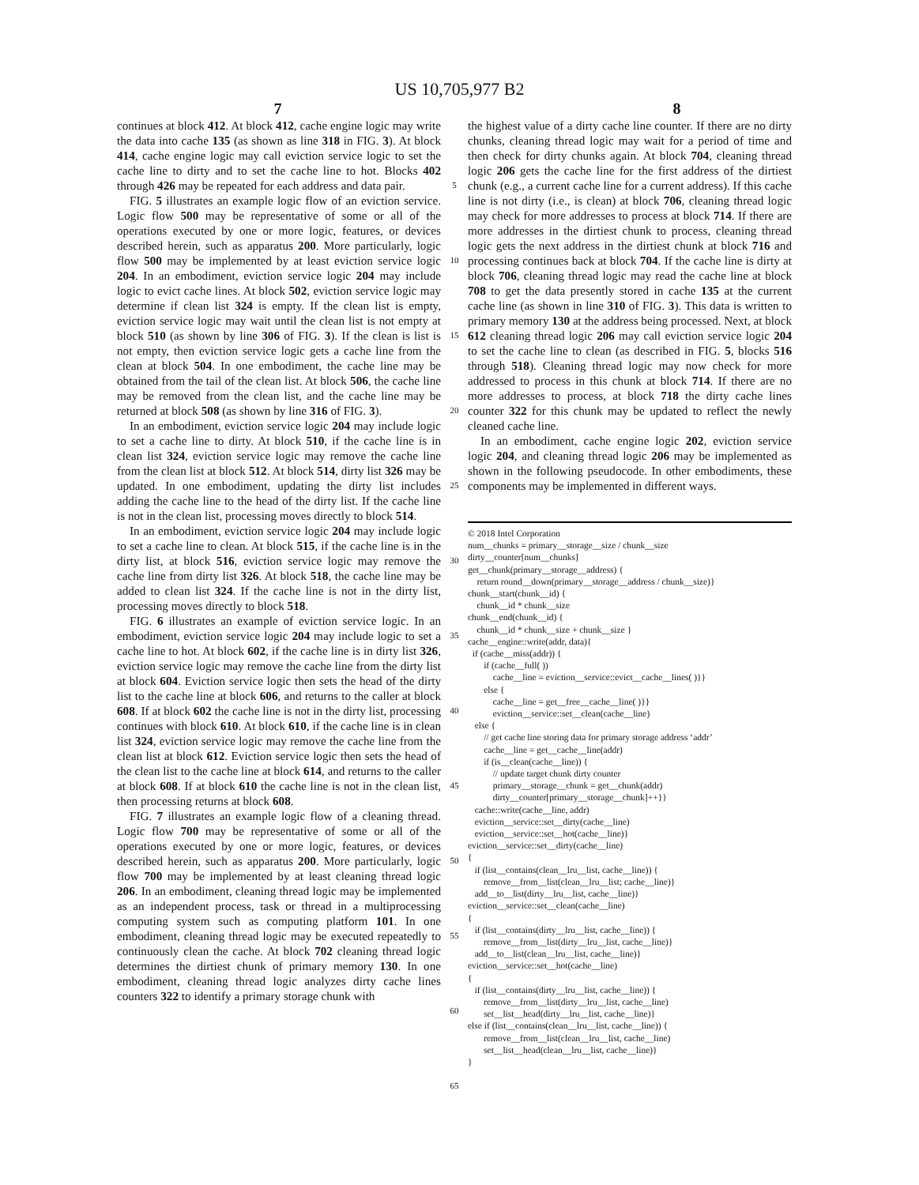US 10,705,977 B2
7 8
continues at block 412. At block 412, cache engine logic may write the data into cache 135 (as shown as line 318 in FIG. 3). At block 414, cache engine logic may call eviction service logic to set the cache line to dirty and to set the cache line to hot. Blocks 402 through 426 may be repeated for each address and data pair.
FIG. 5 illustrates an example logic flow of an eviction service. Logic flow 500 may be representative of some or all of the operations executed by one or more logic, features, or devices described herein, such as apparatus 200. More particularly, logic flow 500 may be implemented by at least eviction service logic 204. In an embodiment, eviction service logic 204 may include logic to evict cache lines. At block 502, eviction service logic may determine if clean list 324 is empty. If the clean list is empty, eviction service logic may wait until the clean list is not empty at block 510 (as shown by line 306 of FIG. 3). If the clean is list is not empty, then eviction service logic gets a cache line from the clean at block 504. In one embodiment, the cache line may be obtained from the tail of the clean list. At block 506, the cache line may be removed from the clean list, and the cache line may be returned at block 508 (as shown by line 316 of FIG. 3).
In an embodiment, eviction service logic 204 may include logic to set a cache line to dirty. At block 510, if the cache line is in clean list 324, eviction service logic may remove the cache line from the clean list at block 512. At block 514, dirty list 326 may be updated. In one embodiment, updating the dirty list includes adding the cache line to the head of the dirty list. If the cache line is not in the clean list, processing moves directly to block 514.
In an embodiment, eviction service logic 204 may include logic to set a cache line to clean. At block 515, if the cache line is in the dirty list, at block 516, eviction service logic may remove the cache line from dirty list 326. At block 518, the cache line may be added to clean list 324. If the cache line is not in the dirty list, processing moves directly to block 518.
FIG. 6 illustrates an example of eviction service logic. In an embodiment, eviction service logic 204 may include logic to set a cache line to hot. At block 602, if the cache line is in dirty list 326, eviction service logic may remove the cache line from the dirty list at block 604. Eviction service logic then sets the head of the dirty list to the cache line at block 606, and returns to the caller at block 608. If at block 602 the cache line is not in the dirty list, processing continues with block 610. At block 610, if the cache line is in clean list 324, eviction service logic may remove the cache line from the clean list at block 612. Eviction service logic then sets the head of the clean list to the cache line at block 614, and returns to the caller at block 608. If at block 610 the cache line is not in the clean list, then processing returns at block 608.
FIG. 7 illustrates an example logic flow of a cleaning thread. Logic flow 700 may be representative of some or all of the operations executed by one or more logic, features, or devices described herein, such as apparatus 200. More particularly, logic flow 700 may be implemented by at least cleaning thread logic 206. In an embodiment, cleaning thread logic may be implemented as an independent process, task or thread in a multiprocessing computing system such as computing platform 101. In one embodiment, cleaning thread logic may be executed repeatedly to continuously clean the cache. At block 702 cleaning thread logic determines the dirtiest chunk of primary memory 130. In one embodiment, cleaning thread logic analyzes dirty cache lines counters 322 to identify a primary storage chunk with
5
10
15
20
25
30
35
40
45
50
55
60
65
the highest value of a dirty cache line counter. If there are no dirty chunks, cleaning thread logic may wait for a period of time and then check for dirty chunks again. At block 704, cleaning thread logic 206 gets the cache line for the first address of the dirtiest chunk (e.g., a current cache line for a current address). If this cache line is not dirty (i.e., is clean) at block 706, cleaning thread logic may check for more addresses to process at block 714. If there are more addresses in the dirtiest chunk to process, cleaning thread logic gets the next address in the dirtiest chunk at block 716 and processing continues back at block 704. If the cache line is dirty at block 706, cleaning thread logic may read the cache line at block 708 to get the data presently stored in cache 135 at the current cache line (as shown in line 310 of FIG. 3). This data is written to primary memory 130 at the address being processed. Next, at block 612 cleaning thread logic 206 may call eviction service logic 204 to set the cache line to clean (as described in FIG. 5, blocks 516 through 518). Cleaning thread logic may now check for more addressed to process in this chunk at block 714. If there are no more addresses to process, at block 718 the dirty cache lines counter 322 for this chunk may be updated to reflect the newly cleaned cache line.
In an embodiment, cache engine logic 202, eviction service logic 204, and cleaning thread logic 206 may be implemented as shown in the following pseudocode. In other embodiments, these components may be implemented in different ways.
© 2018 Intel Corporation num__chunks = primary__storage__size / chunk__size dirty__counter[num__chunks] get__chunk(primary__storage__address) { return round__down(primary__storage__address / chunk__size)} chunk__start(chunk__id) { chunk__id * chunk__size chunk__end(chunk__id) { chunk__id * chunk__size + chunk__size } cache__engine::write(addr, data){ if (cache__miss(addr)) { if (cache__full( )) cache__line = eviction__service::evict__cache__lines( )}} else { cache__line = get__free__cache__line( )}} eviction__service::set__clean(cache__line) else { // get cache line storing data for primary storage address ‘addr’ cache__line = get__cache__line(addr) if (is__clean(cache__line)) { // update target chunk dirty counter primary__storage__chunk = get__chunk(addr) dirty__counter[primary__storage__chunk]++}} cache::write(cache__line, addr) eviction__service::set__dirty(cache__line) eviction__service::set__hot(cache__line)} eviction__service::set__dirty(cache__line) { if (list__contains(clean__lru__list, cache__line)) { remove__from__list(clean__lru__list; cache__line)} add__to__list(dirty__lru__list, cache__line)} eviction__service::set__clean(cache__line) { if (list__contains(dirty__lru__list, cache__line)) { remove__from__list(dirty__lru__list, cache__line)} add__to__list(clean__lru__list, cache__line)} eviction__service::set__hot(cache__line) { if (list__contains(dirty__lru__list, cache__line)) { remove__from__list(dirty__lru__list, cache__line) set__list__head(dirty__lru__list, cache__line)} else if (list__contains(clean__lru__list, cache__line)) { remove__from__list(clean__lru__list, cache__line) set__list__head(clean__lru__list, cache__line)} }